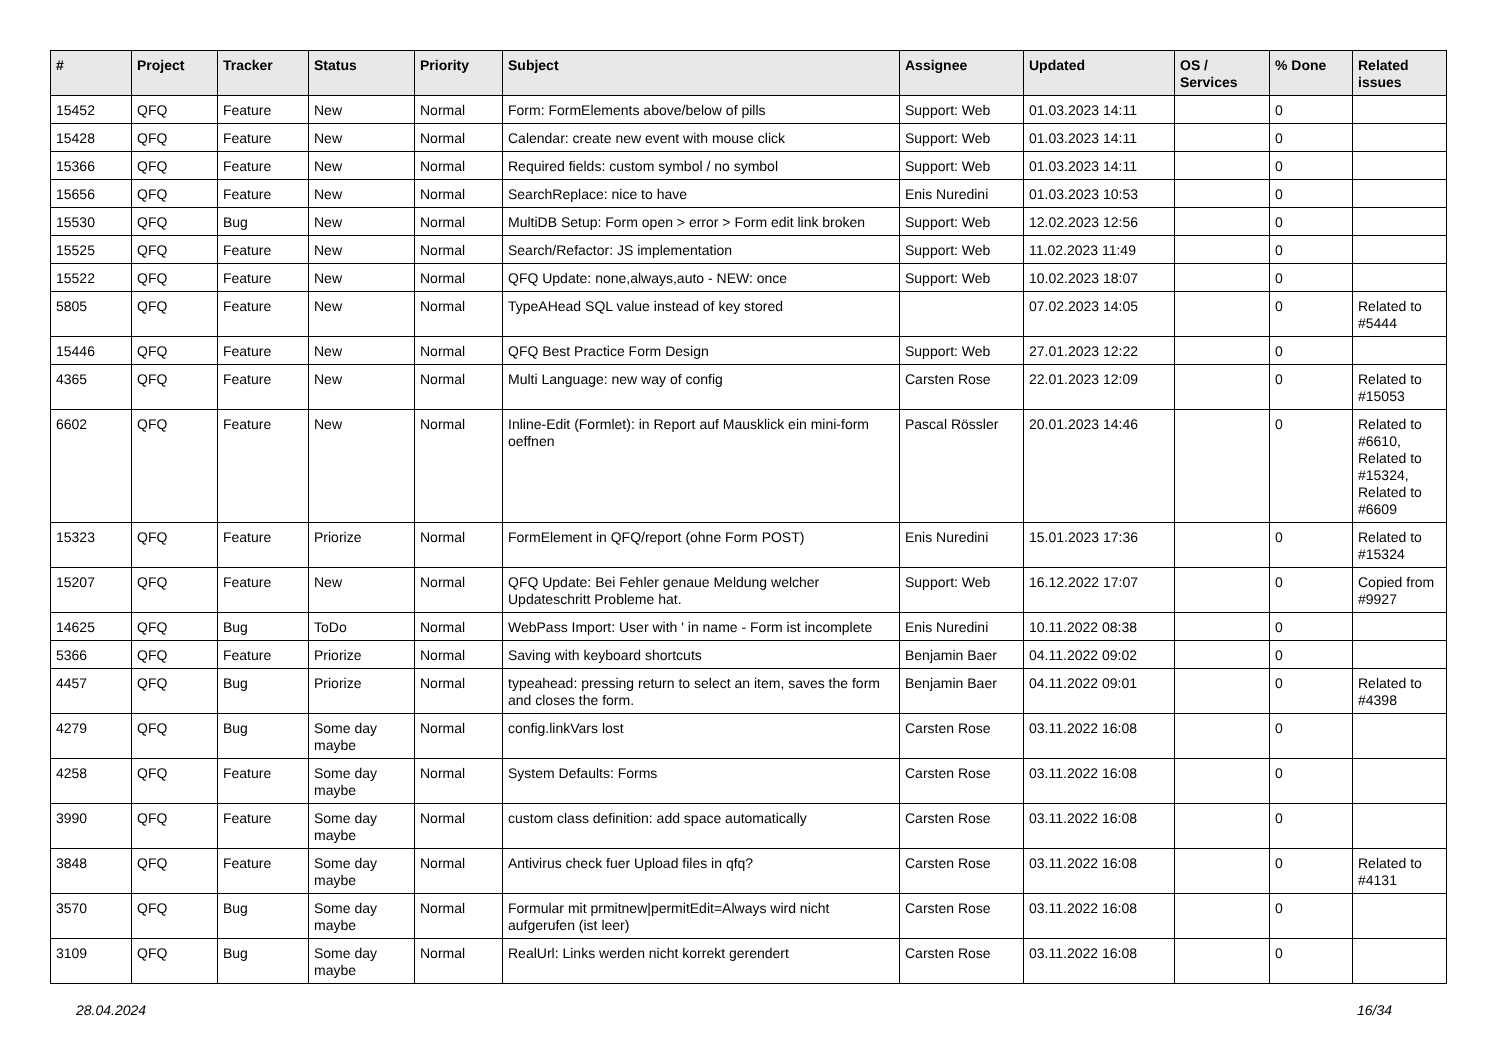| # | Project | Tracker | Status | Priority | Subject | Assignee | Updated | OS / Services | % Done | Related issues |
| --- | --- | --- | --- | --- | --- | --- | --- | --- | --- | --- |
| 15452 | QFQ | Feature | New | Normal | Form: FormElements above/below of pills | Support: Web | 01.03.2023 14:11 | | 0 | |
| 15428 | QFQ | Feature | New | Normal | Calendar: create new event with mouse click | Support: Web | 01.03.2023 14:11 | | 0 | |
| 15366 | QFQ | Feature | New | Normal | Required fields: custom symbol / no symbol | Support: Web | 01.03.2023 14:11 | | 0 | |
| 15656 | QFQ | Feature | New | Normal | SearchReplace: nice to have | Enis Nuredini | 01.03.2023 10:53 | | 0 | |
| 15530 | QFQ | Bug | New | Normal | MultiDB Setup: Form open > error > Form edit link broken | Support: Web | 12.02.2023 12:56 | | 0 | |
| 15525 | QFQ | Feature | New | Normal | Search/Refactor: JS implementation | Support: Web | 11.02.2023 11:49 | | 0 | |
| 15522 | QFQ | Feature | New | Normal | QFQ Update: none,always,auto - NEW: once | Support: Web | 10.02.2023 18:07 | | 0 | |
| 5805 | QFQ | Feature | New | Normal | TypeAHead SQL value instead of key stored | | 07.02.2023 14:05 | | 0 | Related to #5444 |
| 15446 | QFQ | Feature | New | Normal | QFQ Best Practice Form Design | Support: Web | 27.01.2023 12:22 | | 0 | |
| 4365 | QFQ | Feature | New | Normal | Multi Language: new way of config | Carsten Rose | 22.01.2023 12:09 | | 0 | Related to #15053 |
| 6602 | QFQ | Feature | New | Normal | Inline-Edit (Formlet): in Report auf Mausklick ein mini-form oeffnen | Pascal Rössler | 20.01.2023 14:46 | | 0 | Related to #6610, Related to #15324, Related to #6609 |
| 15323 | QFQ | Feature | Priorize | Normal | FormElement in QFQ/report (ohne Form POST) | Enis Nuredini | 15.01.2023 17:36 | | 0 | Related to #15324 |
| 15207 | QFQ | Feature | New | Normal | QFQ Update: Bei Fehler genaue Meldung welcher Updateschritt Probleme hat. | Support: Web | 16.12.2022 17:07 | | 0 | Copied from #9927 |
| 14625 | QFQ | Bug | ToDo | Normal | WebPass Import: User with ' in name - Form ist incomplete | Enis Nuredini | 10.11.2022 08:38 | | 0 | |
| 5366 | QFQ | Feature | Priorize | Normal | Saving with keyboard shortcuts | Benjamin Baer | 04.11.2022 09:02 | | 0 | |
| 4457 | QFQ | Bug | Priorize | Normal | typeahead: pressing return to select an item, saves the form and closes the form. | Benjamin Baer | 04.11.2022 09:01 | | 0 | Related to #4398 |
| 4279 | QFQ | Bug | Some day maybe | Normal | config.linkVars lost | Carsten Rose | 03.11.2022 16:08 | | 0 | |
| 4258 | QFQ | Feature | Some day maybe | Normal | System Defaults: Forms | Carsten Rose | 03.11.2022 16:08 | | 0 | |
| 3990 | QFQ | Feature | Some day maybe | Normal | custom class definition: add space automatically | Carsten Rose | 03.11.2022 16:08 | | 0 | |
| 3848 | QFQ | Feature | Some day maybe | Normal | Antivirus check fuer Upload files in qfq? | Carsten Rose | 03.11.2022 16:08 | | 0 | Related to #4131 |
| 3570 | QFQ | Bug | Some day maybe | Normal | Formular mit prmitnew/permitEdit=Always wird nicht aufgerufen (ist leer) | Carsten Rose | 03.11.2022 16:08 | | 0 | |
| 3109 | QFQ | Bug | Some day maybe | Normal | RealUrl: Links werden nicht korrekt gerendert | Carsten Rose | 03.11.2022 16:08 | | 0 | |
28.04.2024 16/34